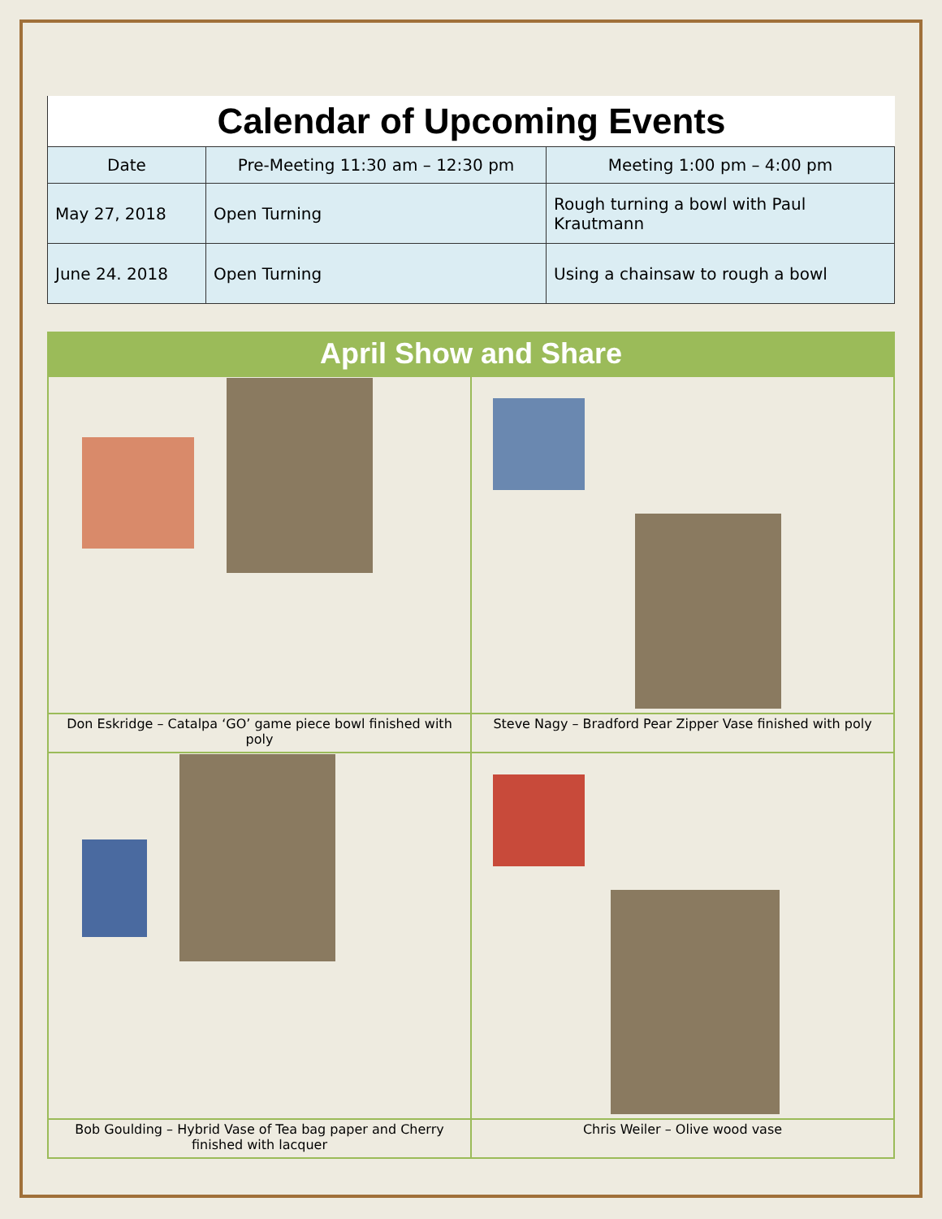Calendar of Upcoming Events
| Date | Pre-Meeting 11:30 am – 12:30 pm | Meeting 1:00 pm – 4:00 pm |
| May 27, 2018 | Open Turning | Rough turning a bowl with Paul Krautmann |
| June 24. 2018 | Open Turning | Using a chainsaw to rough a bowl |
April Show and Share
| Don Eskridge – Catalpa ‘GO’ game piece bowl finished with poly | Steve Nagy – Bradford Pear Zipper Vase finished with poly |
| Bob Goulding – Hybrid Vase of Tea bag paper and Cherry finished with lacquer | Chris Weiler – Olive wood vase |